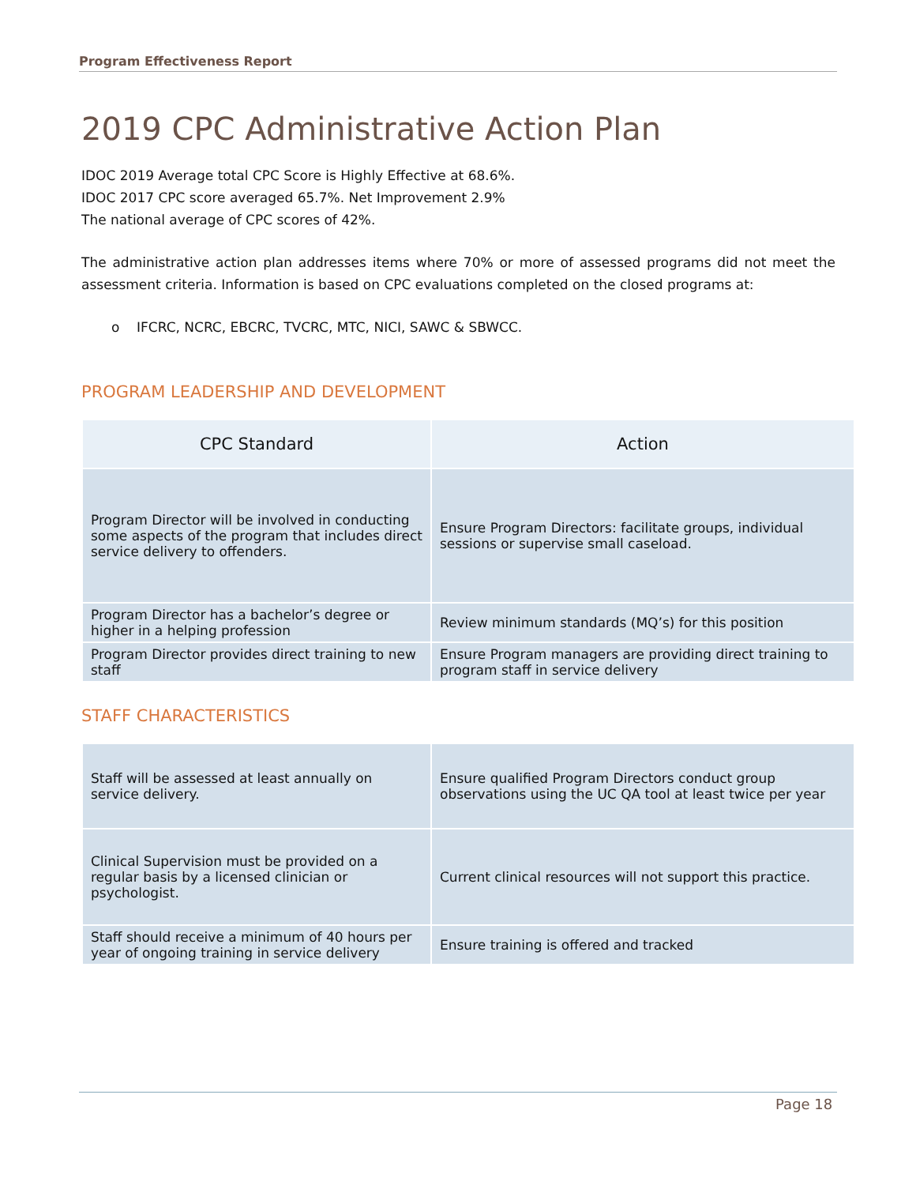Program Effectiveness Report
2019 CPC Administrative Action Plan
IDOC 2019 Average total CPC Score is Highly Effective at 68.6%.
IDOC 2017 CPC score averaged 65.7%. Net Improvement 2.9%
The national average of CPC scores of 42%.
The administrative action plan addresses items where 70% or more of assessed programs did not meet the assessment criteria. Information is based on CPC evaluations completed on the closed programs at:
o IFCRC, NCRC, EBCRC, TVCRC, MTC, NICI, SAWC & SBWCC.
PROGRAM LEADERSHIP AND DEVELOPMENT
| CPC Standard | Action |
| --- | --- |
| Program Director will be involved in conducting some aspects of the program that includes direct service delivery to offenders. | Ensure Program Directors: facilitate groups, individual sessions or supervise small caseload. |
| Program Director has a bachelor’s degree or higher in a helping profession | Review minimum standards (MQ’s) for this position |
| Program Director provides direct training to new staff | Ensure Program managers are providing direct training to program staff in service delivery |
STAFF CHARACTERISTICS
| Staff will be assessed at least annually on service delivery. | Ensure qualified Program Directors conduct group observations using the UC QA tool at least twice per year |
| Clinical Supervision must be provided on a regular basis by a licensed clinician or psychologist. | Current clinical resources will not support this practice. |
| Staff should receive a minimum of 40 hours per year of ongoing training in service delivery | Ensure training is offered and tracked |
Page 18